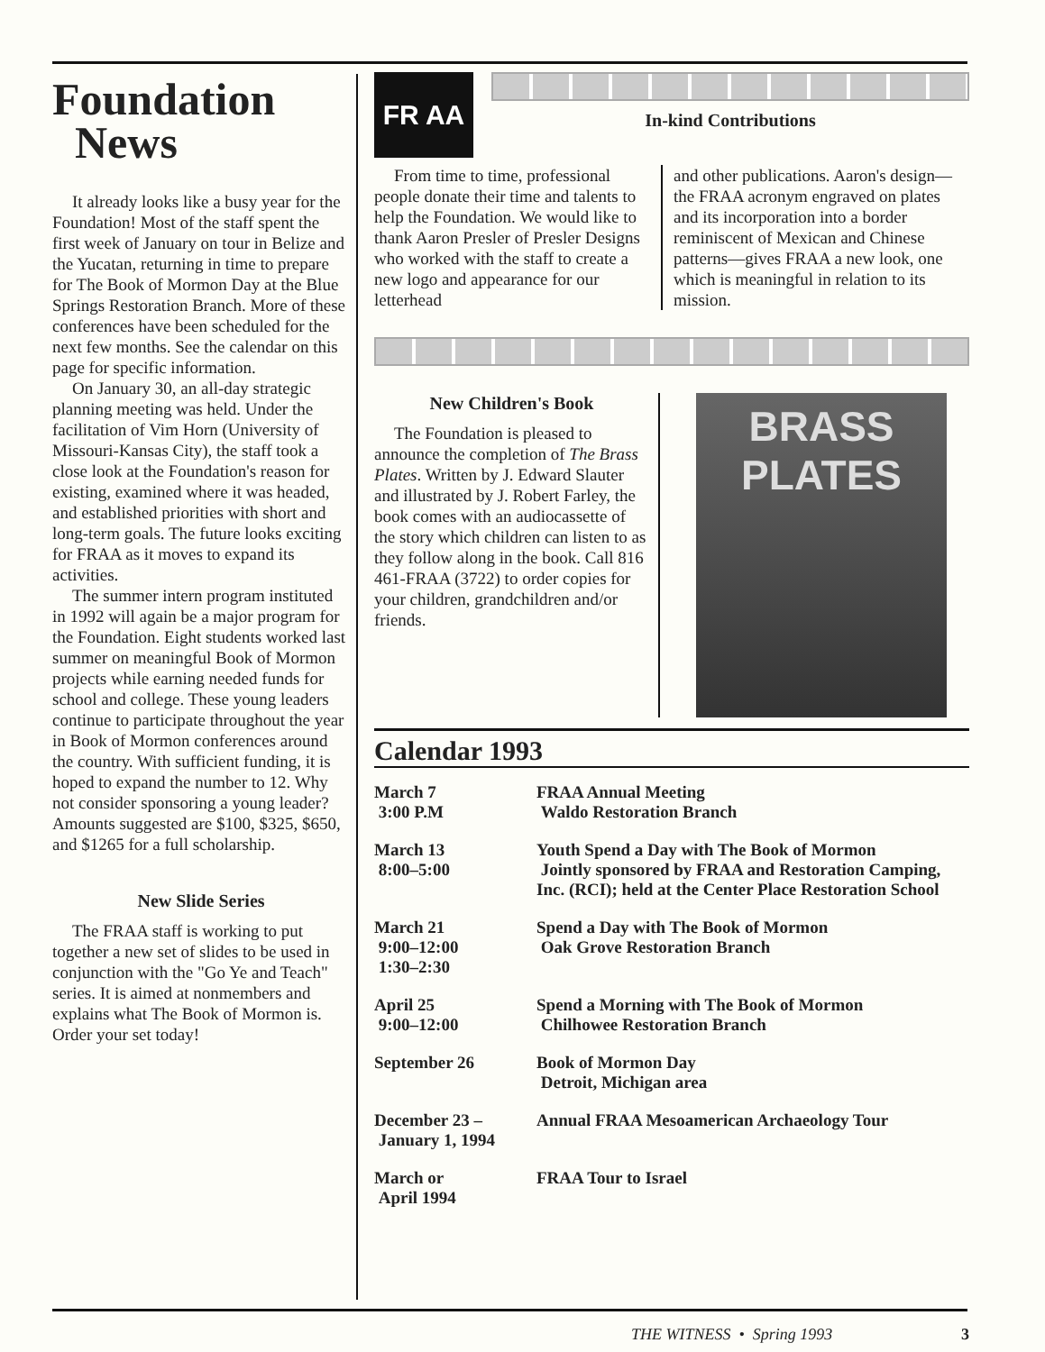Foundation
News
It already looks like a busy year for the Foundation! Most of the staff spent the first week of January on tour in Belize and the Yucatan, returning in time to prepare for The Book of Mormon Day at the Blue Springs Restoration Branch. More of these conferences have been scheduled for the next few months. See the calendar on this page for specific information.
On January 30, an all-day strategic planning meeting was held. Under the facilitation of Vim Horn (University of Missouri-Kansas City), the staff took a close look at the Foundation's reason for existing, examined where it was headed, and established priorities with short and long-term goals. The future looks exciting for FRAA as it moves to expand its activities.
The summer intern program instituted in 1992 will again be a major program for the Foundation. Eight students worked last summer on meaningful Book of Mormon projects while earning needed funds for school and college. These young leaders continue to participate throughout the year in Book of Mormon conferences around the country. With sufficient funding, it is hoped to expand the number to 12. Why not consider sponsoring a young leader? Amounts suggested are $100, $325, $650, and $1265 for a full scholarship.
New Slide Series
The FRAA staff is working to put together a new set of slides to be used in conjunction with the "Go Ye and Teach" series. It is aimed at nonmembers and explains what The Book of Mormon is. Order your set today!
FR AA
In-kind Contributions
From time to time, professional people donate their time and talents to help the Foundation. We would like to thank Aaron Presler of Presler Designs who worked with the staff to create a new logo and appearance for our letterhead
and other publications. Aaron's design—the FRAA acronym engraved on plates and its incorporation into a border reminiscent of Mexican and Chinese patterns—gives FRAA a new look, one which is meaningful in relation to its mission.
New Children's Book
The Foundation is pleased to announce the completion of The Brass Plates. Written by J. Edward Slauter and illustrated by J. Robert Farley, the book comes with an audiocassette of the story which children can listen to as they follow along in the book. Call 816 461-FRAA (3722) to order copies for your children, grandchildren and/or friends.
BRASS
PLATES
Calendar 1993
| March 7 3:00 P.M | FRAA Annual Meeting Waldo Restoration Branch |
| March 13 8:00–5:00 | Youth Spend a Day with The Book of Mormon Jointly sponsored by FRAA and Restoration Camping, Inc. (RCI); held at the Center Place Restoration School |
| March 21 9:00–12:00 1:30–2:30 | Spend a Day with The Book of Mormon Oak Grove Restoration Branch |
| April 25 9:00–12:00 | Spend a Morning with The Book of Mormon Chilhowee Restoration Branch |
| September 26 | Book of Mormon Day Detroit, Michigan area |
| December 23 – January 1, 1994 | Annual FRAA Mesoamerican Archaeology Tour |
| March or April 1994 | FRAA Tour to Israel |
THE WITNESS • Spring 1993 3